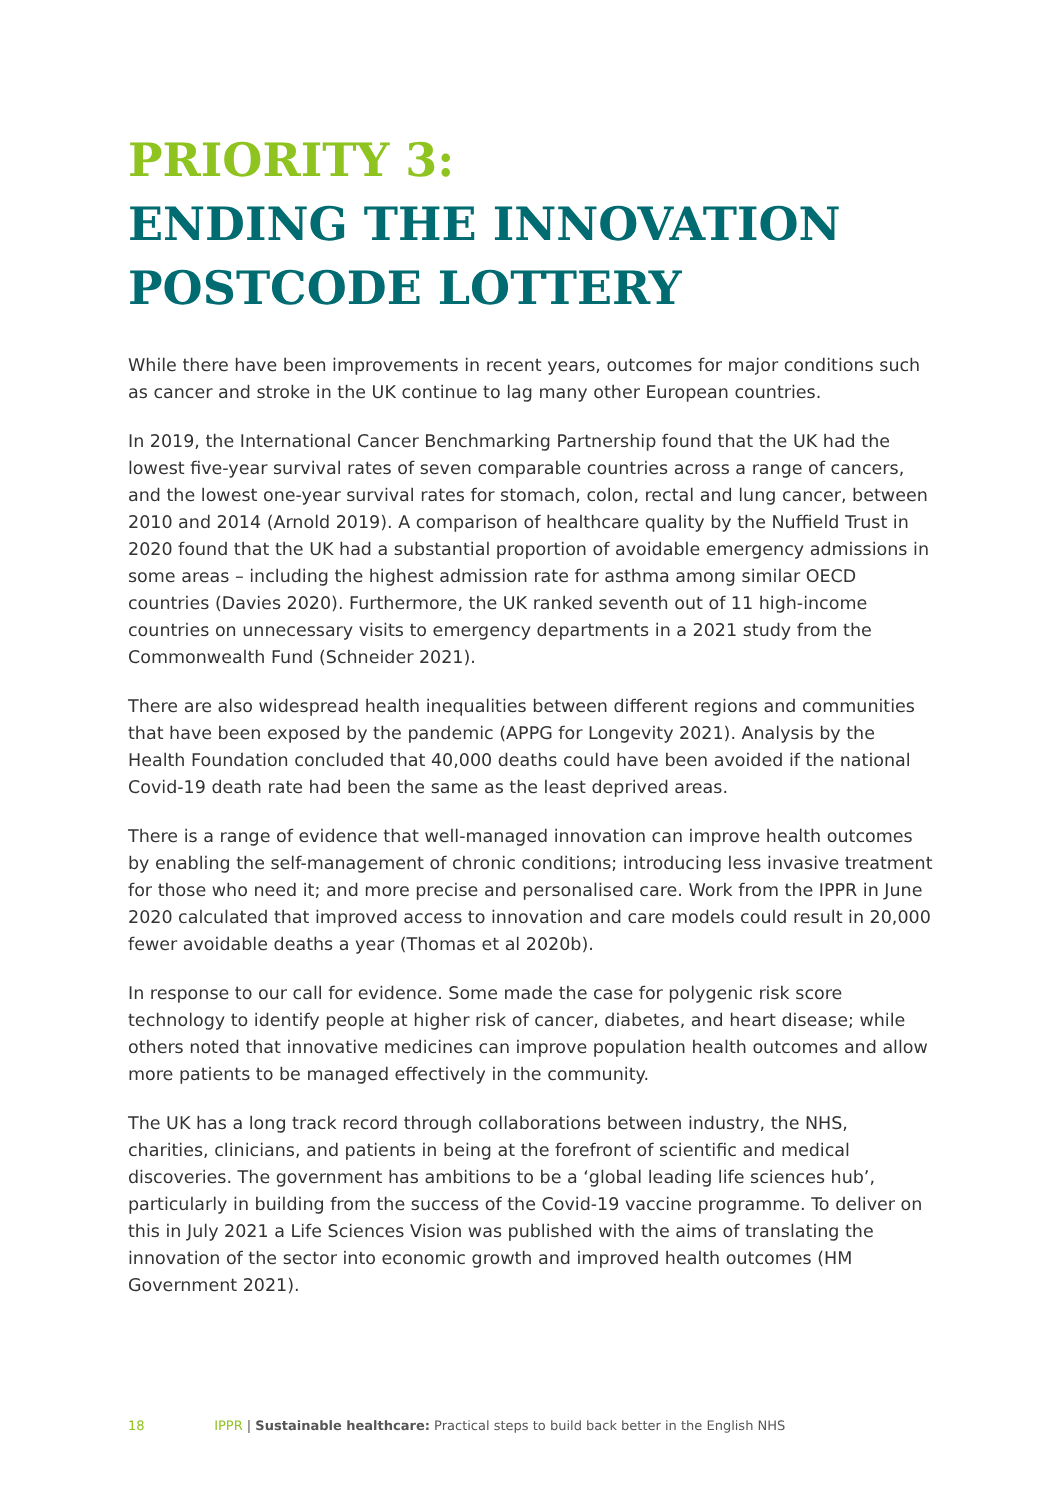PRIORITY 3:
ENDING THE INNOVATION POSTCODE LOTTERY
While there have been improvements in recent years, outcomes for major conditions such as cancer and stroke in the UK continue to lag many other European countries.
In 2019, the International Cancer Benchmarking Partnership found that the UK had the lowest five-year survival rates of seven comparable countries across a range of cancers, and the lowest one-year survival rates for stomach, colon, rectal and lung cancer, between 2010 and 2014 (Arnold 2019). A comparison of healthcare quality by the Nuffield Trust in 2020 found that the UK had a substantial proportion of avoidable emergency admissions in some areas – including the highest admission rate for asthma among similar OECD countries (Davies 2020). Furthermore, the UK ranked seventh out of 11 high-income countries on unnecessary visits to emergency departments in a 2021 study from the Commonwealth Fund (Schneider 2021).
There are also widespread health inequalities between different regions and communities that have been exposed by the pandemic (APPG for Longevity 2021). Analysis by the Health Foundation concluded that 40,000 deaths could have been avoided if the national Covid-19 death rate had been the same as the least deprived areas.
There is a range of evidence that well-managed innovation can improve health outcomes by enabling the self-management of chronic conditions; introducing less invasive treatment for those who need it; and more precise and personalised care. Work from the IPPR in June 2020 calculated that improved access to innovation and care models could result in 20,000 fewer avoidable deaths a year (Thomas et al 2020b).
In response to our call for evidence. Some made the case for polygenic risk score technology to identify people at higher risk of cancer, diabetes, and heart disease; while others noted that innovative medicines can improve population health outcomes and allow more patients to be managed effectively in the community.
The UK has a long track record through collaborations between industry, the NHS, charities, clinicians, and patients in being at the forefront of scientific and medical discoveries. The government has ambitions to be a ‘global leading life sciences hub’, particularly in building from the success of the Covid-19 vaccine programme. To deliver on this in July 2021 a Life Sciences Vision was published with the aims of translating the innovation of the sector into economic growth and improved health outcomes (HM Government 2021).
18 IPPR | Sustainable healthcare: Practical steps to build back better in the English NHS